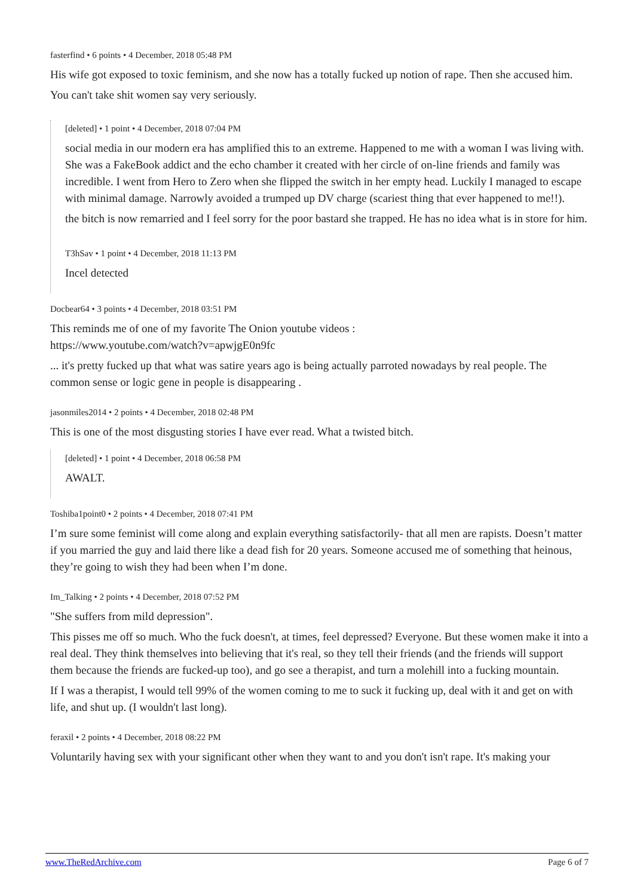fasterfind • 6 points • 4 December, 2018 05:48 PM
His wife got exposed to toxic feminism, and she now has a totally fucked up notion of rape. Then she accused him.
You can't take shit women say very seriously.
[deleted] • 1 point • 4 December, 2018 07:04 PM
social media in our modern era has amplified this to an extreme. Happened to me with a woman I was living with. She was a FakeBook addict and the echo chamber it created with her circle of on-line friends and family was incredible. I went from Hero to Zero when she flipped the switch in her empty head. Luckily I managed to escape with minimal damage. Narrowly avoided a trumped up DV charge (scariest thing that ever happened to me!!).
the bitch is now remarried and I feel sorry for the poor bastard she trapped. He has no idea what is in store for him.
T3hSav • 1 point • 4 December, 2018 11:13 PM
Incel detected
Docbear64 • 3 points • 4 December, 2018 03:51 PM
This reminds me of one of my favorite The Onion youtube videos :
https://www.youtube.com/watch?v=apwjgE0n9fc
... it's pretty fucked up that what was satire years ago is being actually parroted nowadays by real people. The common sense or logic gene in people is disappearing .
jasonmiles2014 • 2 points • 4 December, 2018 02:48 PM
This is one of the most disgusting stories I have ever read. What a twisted bitch.
[deleted] • 1 point • 4 December, 2018 06:58 PM
AWALT.
Toshiba1point0 • 2 points • 4 December, 2018 07:41 PM
I’m sure some feminist will come along and explain everything satisfactorily- that all men are rapists. Doesn’t matter if you married the guy and laid there like a dead fish for 20 years. Someone accused me of something that heinous, they’re going to wish they had been when I’m done.
Im_Talking • 2 points • 4 December, 2018 07:52 PM
"She suffers from mild depression".
This pisses me off so much. Who the fuck doesn't, at times, feel depressed? Everyone. But these women make it into a real deal. They think themselves into believing that it's real, so they tell their friends (and the friends will support them because the friends are fucked-up too), and go see a therapist, and turn a molehill into a fucking mountain.
If I was a therapist, I would tell 99% of the women coming to me to suck it fucking up, deal with it and get on with life, and shut up. (I wouldn't last long).
feraxil • 2 points • 4 December, 2018 08:22 PM
Voluntarily having sex with your significant other when they want to and you don't isn't rape. It's making your
www.TheRedArchive.com Page 6 of 7